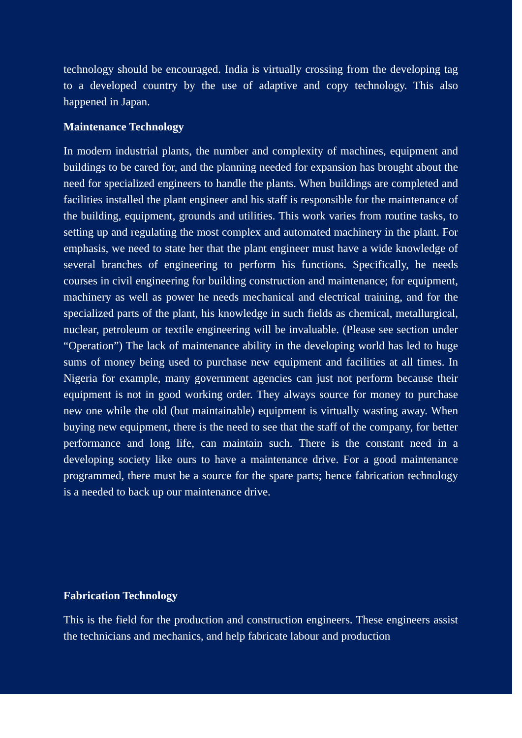technology should be encouraged. India is virtually crossing from the developing tag to a developed country by the use of adaptive and copy technology. This also happened in Japan.
Maintenance Technology
In modern industrial plants, the number and complexity of machines, equipment and buildings to be cared for, and the planning needed for expansion has brought about the need for specialized engineers to handle the plants. When buildings are completed and facilities installed the plant engineer and his staff is responsible for the maintenance of the building, equipment, grounds and utilities. This work varies from routine tasks, to setting up and regulating the most complex and automated machinery in the plant. For emphasis, we need to state her that the plant engineer must have a wide knowledge of several branches of engineering to perform his functions. Specifically, he needs courses in civil engineering for building construction and maintenance; for equipment, machinery as well as power he needs mechanical and electrical training, and for the specialized parts of the plant, his knowledge in such fields as chemical, metallurgical, nuclear, petroleum or textile engineering will be invaluable. (Please see section under “Operation”) The lack of maintenance ability in the developing world has led to huge sums of money being used to purchase new equipment and facilities at all times. In Nigeria for example, many government agencies can just not perform because their equipment is not in good working order. They always source for money to purchase new one while the old (but maintainable) equipment is virtually wasting away. When buying new equipment, there is the need to see that the staff of the company, for better performance and long life, can maintain such. There is the constant need in a developing society like ours to have a maintenance drive. For a good maintenance programmed, there must be a source for the spare parts; hence fabrication technology is a needed to back up our maintenance drive.
Fabrication Technology
This is the field for the production and construction engineers. These engineers assist the technicians and mechanics, and help fabricate labour and production